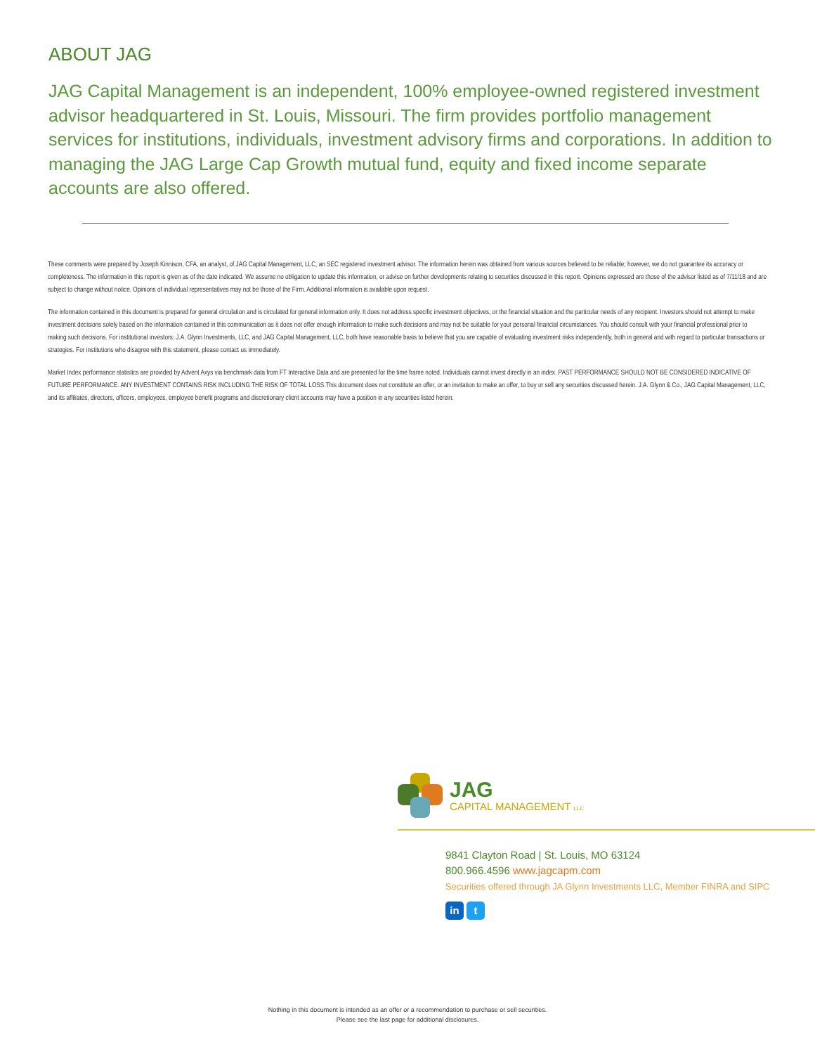ABOUT JAG
JAG Capital Management is an independent, 100% employee-owned registered investment advisor headquartered in St. Louis, Missouri. The firm provides portfolio management services for institutions, individuals, investment advisory firms and corporations. In addition to managing the JAG Large Cap Growth mutual fund, equity and fixed income separate accounts are also offered.
These comments were prepared by Joseph Kinnison, CFA, an analyst, of JAG Capital Management, LLC, an SEC registered investment advisor. The information herein was obtained from various sources believed to be reliable; however, we do not guarantee its accuracy or completeness. The information in this report is given as of the date indicated. We assume no obligation to update this information, or advise on further developments relating to securities discussed in this report. Opinions expressed are those of the advisor listed as of 7/11/18 and are subject to change without notice. Opinions of individual representatives may not be those of the Firm. Additional information is available upon request.
The information contained in this document is prepared for general circulation and is circulated for general information only. It does not address specific investment objectives, or the financial situation and the particular needs of any recipient. Investors should not attempt to make investment decisions solely based on the information contained in this communication as it does not offer enough information to make such decisions and may not be suitable for your personal financial circumstances. You should consult with your financial professional prior to making such decisions. For institutional investors: J.A. Glynn Investments, LLC, and JAG Capital Management, LLC, both have reasonable basis to believe that you are capable of evaluating investment risks independently, both in general and with regard to particular transactions or strategies. For institutions who disagree with this statement, please contact us immediately.
Market Index performance statistics are provided by Advent Axys via benchmark data from FT Interactive Data and are presented for the time frame noted. Individuals cannot invest directly in an index. PAST PERFORMANCE SHOULD NOT BE CONSIDERED INDICATIVE OF FUTURE PERFORMANCE. ANY INVESTMENT CONTAINS RISK INCLUDING THE RISK OF TOTAL LOSS.This document does not constitute an offer, or an invitation to make an offer, to buy or sell any securities discussed herein. J.A. Glynn & Co., JAG Capital Management, LLC, and its affiliates, directors, officers, employees, employee benefit programs and discretionary client accounts may have a position in any securities listed herein.
JAG
CAPITAL MANAGEMENT LLC
9841 Clayton Road | St. Louis, MO 63124
800.966.4596 www.jagcapm.com
Securities offered through JA Glynn Investments LLC, Member FINRA and SIPC
in t
Nothing in this document is intended as an offer or a recommendation to purchase or sell securities.
Please see the last page for additional disclosures.